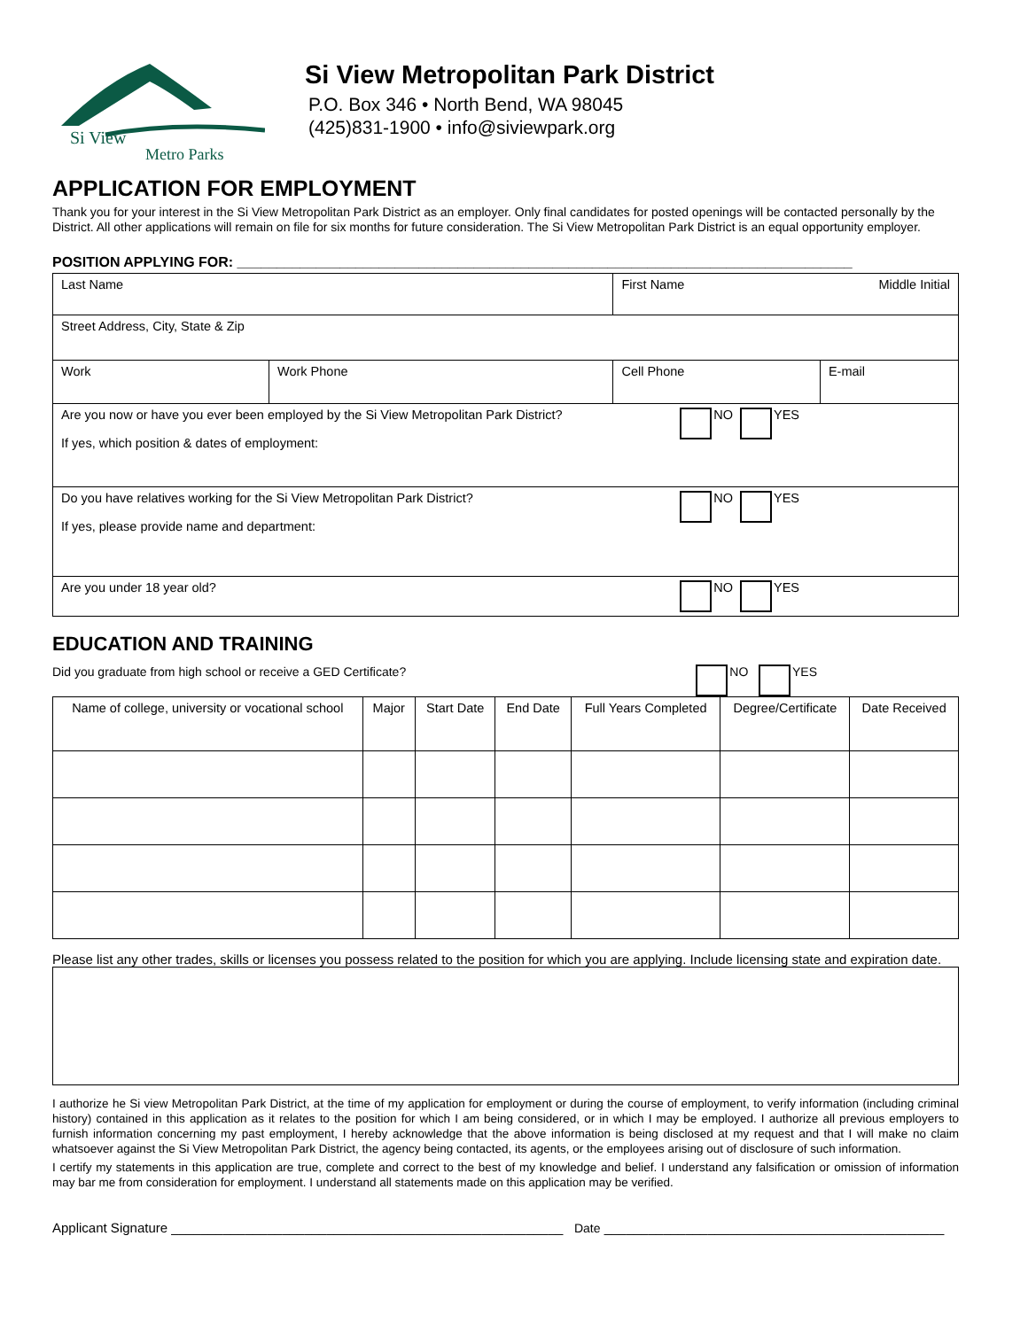Si View
Metro Parks
Si View Metropolitan Park District
P.O. Box 346 • North Bend, WA 98045
(425)831-1900 • info@siviewpark.org
APPLICATION FOR EMPLOYMENT
Thank you for your interest in the Si View Metropolitan Park District as an employer. Only final candidates for posted openings will be contacted personally by the District. All other applications will remain on file for six months for future consideration. The Si View Metropolitan Park District is an equal opportunity employer.
POSITION APPLYING FOR: ______________________________________________________________________________
| Last Name | | First Name Middle Initial | |
| Street Address, City, State & Zip | | | |
| Work | Work Phone | Cell Phone | E-mail |
| Are you now or have you ever been employed by the Si View Metropolitan Park District? NO YES If yes, which position & dates of employment: | | | |
| Do you have relatives working for the Si View Metropolitan Park District? NO YES If yes, please provide name and department: | | | |
| Are you under 18 year old? NO YES | | | |
EDUCATION AND TRAINING
Did you graduate from high school or receive a GED Certificate? NO YES
| Name of college, university or vocational school | Major | Start Date | End Date | Full Years Completed | Degree/Certificate | Date Received |
| --- | --- | --- | --- | --- | --- | --- |
Please list any other trades, skills or licenses you possess related to the position for which you are applying. Include licensing state and expiration date.
I authorize he Si view Metropolitan Park District, at the time of my application for employment or during the course of employment, to verify information (including criminal history) contained in this application as it relates to the position for which I am being considered, or in which I may be employed. I authorize all previous employers to furnish information concerning my past employment, I hereby acknowledge that the above information is being disclosed at my request and that I will make no claim whatsoever against the Si View Metropolitan Park District, the agency being contacted, its agents, or the employees arising out of disclosure of such information.
I certify my statements in this application are true, complete and correct to the best of my knowledge and belief. I understand any falsification or omission of information may bar me from consideration for employment. I understand all statements made on this application may be verified.
Applicant Signature _____________________________________________________ Date ______________________________________________